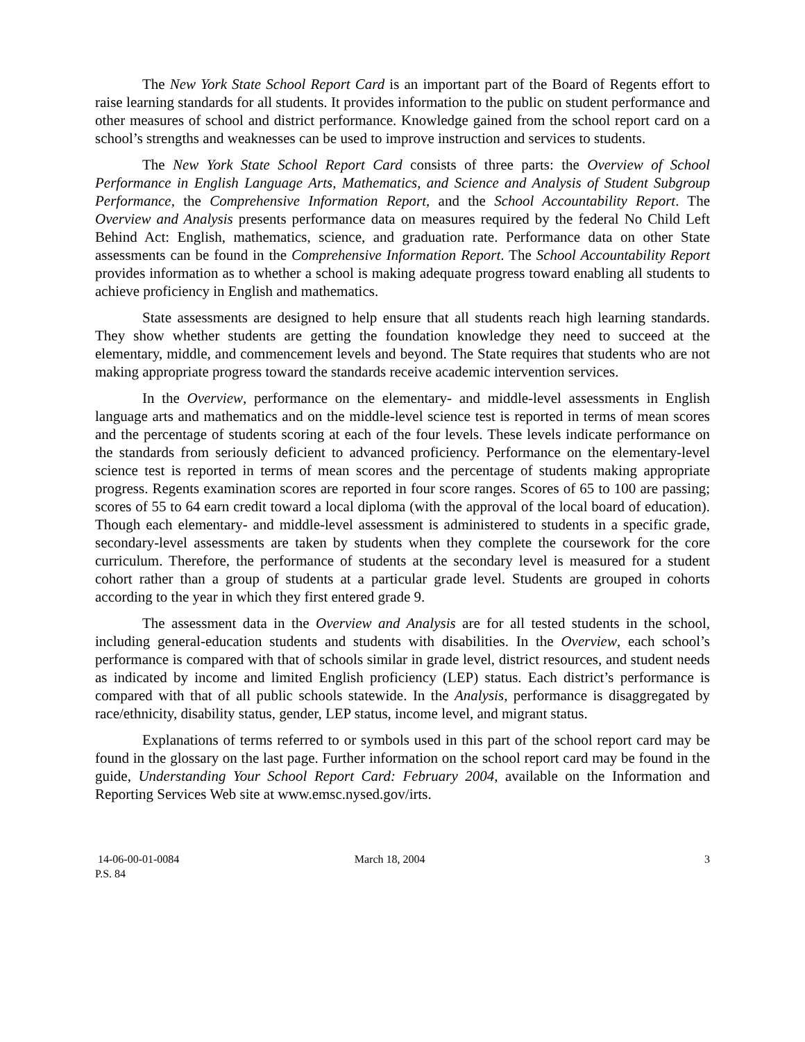The New York State School Report Card is an important part of the Board of Regents effort to raise learning standards for all students. It provides information to the public on student performance and other measures of school and district performance. Knowledge gained from the school report card on a school’s strengths and weaknesses can be used to improve instruction and services to students.
The New York State School Report Card consists of three parts: the Overview of School Performance in English Language Arts, Mathematics, and Science and Analysis of Student Subgroup Performance, the Comprehensive Information Report, and the School Accountability Report. The Overview and Analysis presents performance data on measures required by the federal No Child Left Behind Act: English, mathematics, science, and graduation rate. Performance data on other State assessments can be found in the Comprehensive Information Report. The School Accountability Report provides information as to whether a school is making adequate progress toward enabling all students to achieve proficiency in English and mathematics.
State assessments are designed to help ensure that all students reach high learning standards. They show whether students are getting the foundation knowledge they need to succeed at the elementary, middle, and commencement levels and beyond. The State requires that students who are not making appropriate progress toward the standards receive academic intervention services.
In the Overview, performance on the elementary- and middle-level assessments in English language arts and mathematics and on the middle-level science test is reported in terms of mean scores and the percentage of students scoring at each of the four levels. These levels indicate performance on the standards from seriously deficient to advanced proficiency. Performance on the elementary-level science test is reported in terms of mean scores and the percentage of students making appropriate progress. Regents examination scores are reported in four score ranges. Scores of 65 to 100 are passing; scores of 55 to 64 earn credit toward a local diploma (with the approval of the local board of education). Though each elementary- and middle-level assessment is administered to students in a specific grade, secondary-level assessments are taken by students when they complete the coursework for the core curriculum. Therefore, the performance of students at the secondary level is measured for a student cohort rather than a group of students at a particular grade level. Students are grouped in cohorts according to the year in which they first entered grade 9.
The assessment data in the Overview and Analysis are for all tested students in the school, including general-education students and students with disabilities. In the Overview, each school’s performance is compared with that of schools similar in grade level, district resources, and student needs as indicated by income and limited English proficiency (LEP) status. Each district’s performance is compared with that of all public schools statewide. In the Analysis, performance is disaggregated by race/ethnicity, disability status, gender, LEP status, income level, and migrant status.
Explanations of terms referred to or symbols used in this part of the school report card may be found in the glossary on the last page. Further information on the school report card may be found in the guide, Understanding Your School Report Card: February 2004, available on the Information and Reporting Services Web site at www.emsc.nysed.gov/irts.
14-06-00-01-0084
P.S. 84
March 18, 2004 3